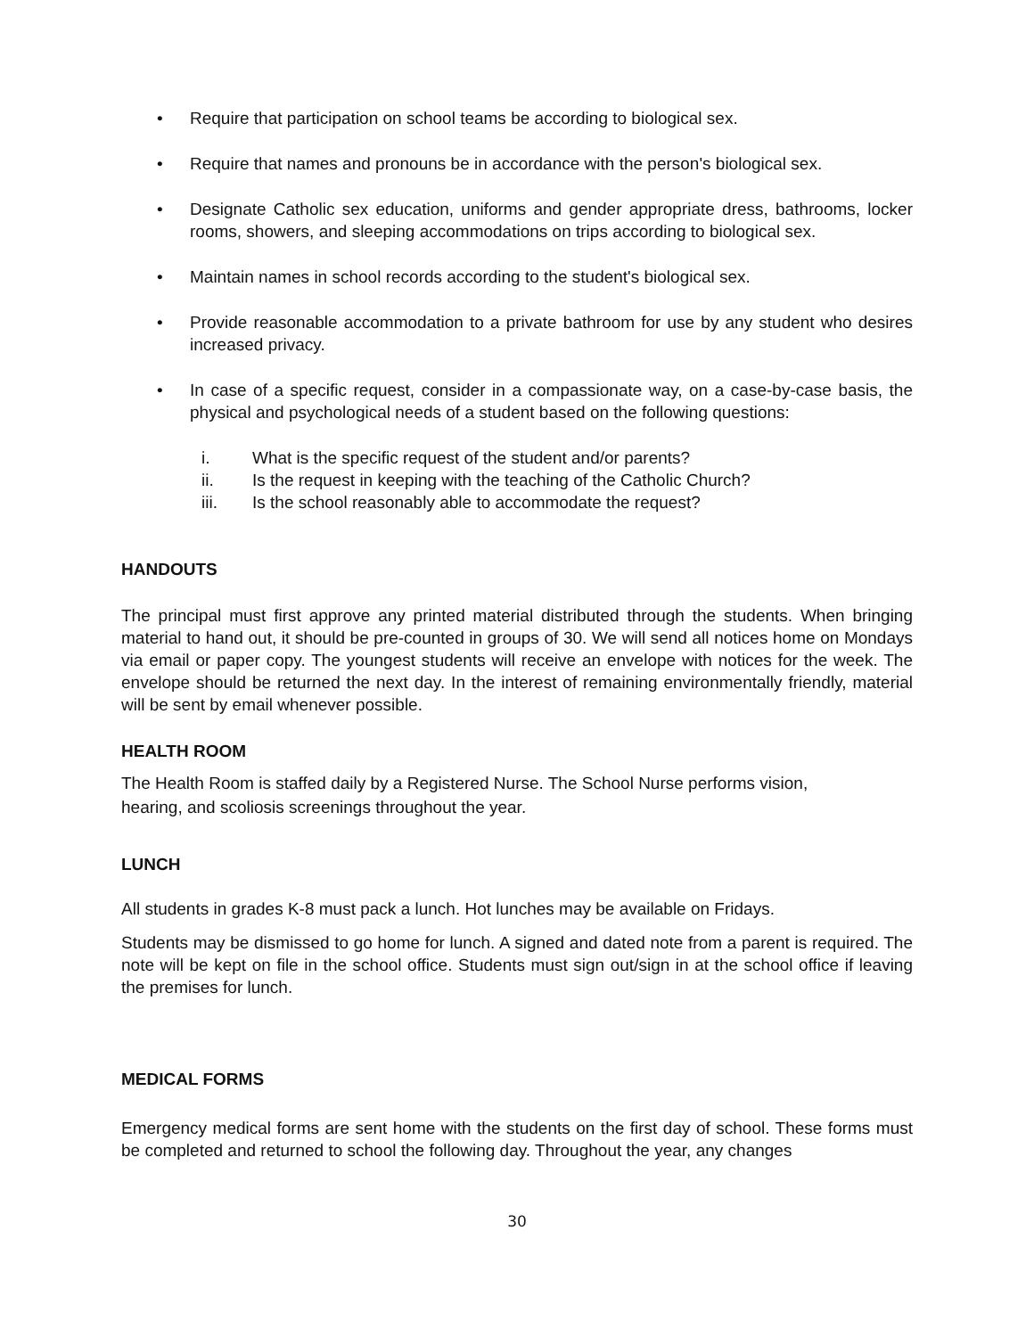• Require that participation on school teams be according to biological sex.
• Require that names and pronouns be in accordance with the person's biological sex.
• Designate Catholic sex education, uniforms and gender appropriate dress, bathrooms, locker rooms, showers, and sleeping accommodations on trips according to biological sex.
• Maintain names in school records according to the student's biological sex.
• Provide reasonable accommodation to a private bathroom for use by any student who desires increased privacy.
• In case of a specific request, consider in a compassionate way, on a case-by-case basis, the physical and psychological needs of a student based on the following questions:
i. What is the specific request of the student and/or parents?
ii. Is the request in keeping with the teaching of the Catholic Church?
iii. Is the school reasonably able to accommodate the request?
HANDOUTS
The principal must first approve any printed material distributed through the students. When bringing material to hand out, it should be pre-counted in groups of 30. We will send all notices home on Mondays via email or paper copy. The youngest students will receive an envelope with notices for the week. The envelope should be returned the next day. In the interest of remaining environmentally friendly, material will be sent by email whenever possible.
HEALTH ROOM
The Health Room is staffed daily by a Registered Nurse. The School Nurse performs vision,
hearing, and scoliosis screenings throughout the year.
LUNCH
All students in grades K-8 must pack a lunch. Hot lunches may be available on Fridays.
Students may be dismissed to go home for lunch. A signed and dated note from a parent is required. The note will be kept on file in the school office. Students must sign out/sign in at the school office if leaving the premises for lunch.
MEDICAL FORMS
Emergency medical forms are sent home with the students on the first day of school. These forms must be completed and returned to school the following day. Throughout the year, any changes
30